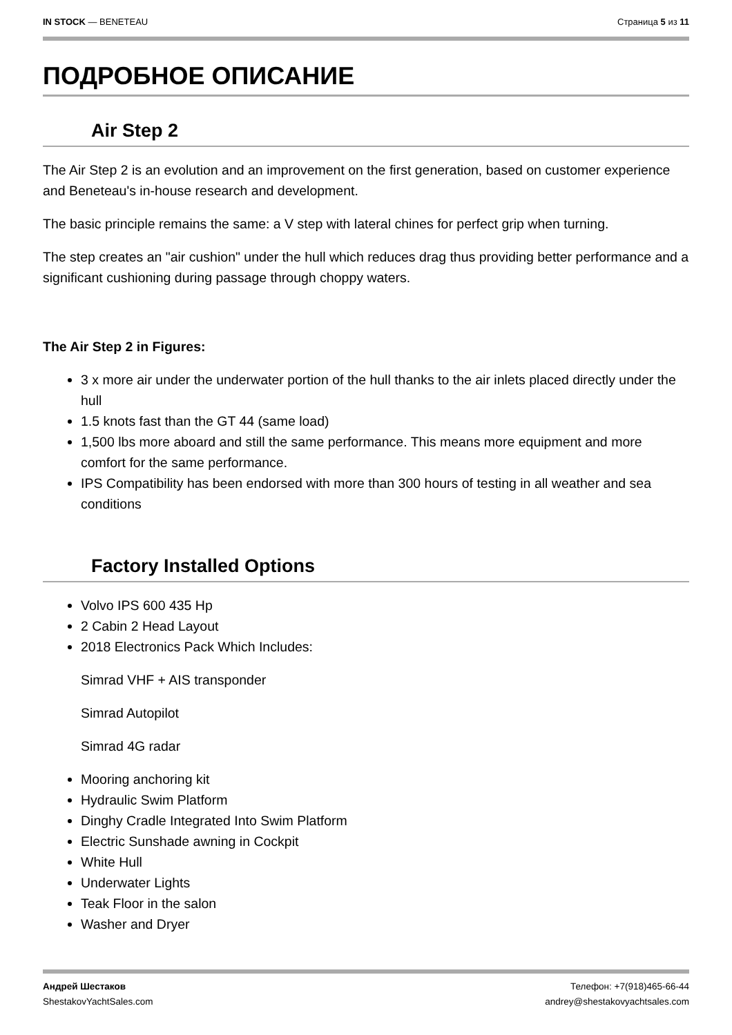IN STOCK — BENETEAU Страница 5 из 11
ПОДРОБНОЕ ОПИСАНИЕ
Air Step 2
The Air Step 2 is an evolution and an improvement on the first generation, based on customer experience and Beneteau's in-house research and development.
The basic principle remains the same: a V step with lateral chines for perfect grip when turning.
The step creates an "air cushion" under the hull which reduces drag thus providing better performance and a significant cushioning during passage through choppy waters.
The Air Step 2 in Figures:
3 x more air under the underwater portion of the hull thanks to the air inlets placed directly under the hull
1.5 knots fast than the GT 44 (same load)
1,500 lbs more aboard and still the same performance. This means more equipment and more comfort for the same performance.
IPS Compatibility has been endorsed with more than 300 hours of testing in all weather and sea conditions
Factory Installed Options
Volvo IPS 600 435 Hp
2 Cabin 2 Head Layout
2018 Electronics Pack Which Includes:
Simrad VHF + AIS transponder
Simrad Autopilot
Simrad 4G radar
Mooring anchoring kit
Hydraulic Swim Platform
Dinghy Cradle Integrated Into Swim Platform
Electric Sunshade awning in Cockpit
White Hull
Underwater Lights
Teak Floor in the salon
Washer and Dryer
Андрей Шестаков
ShestakovYachtSales.com
Телефон: +7(918)465-66-44
andrey@shestakovyachtsales.com